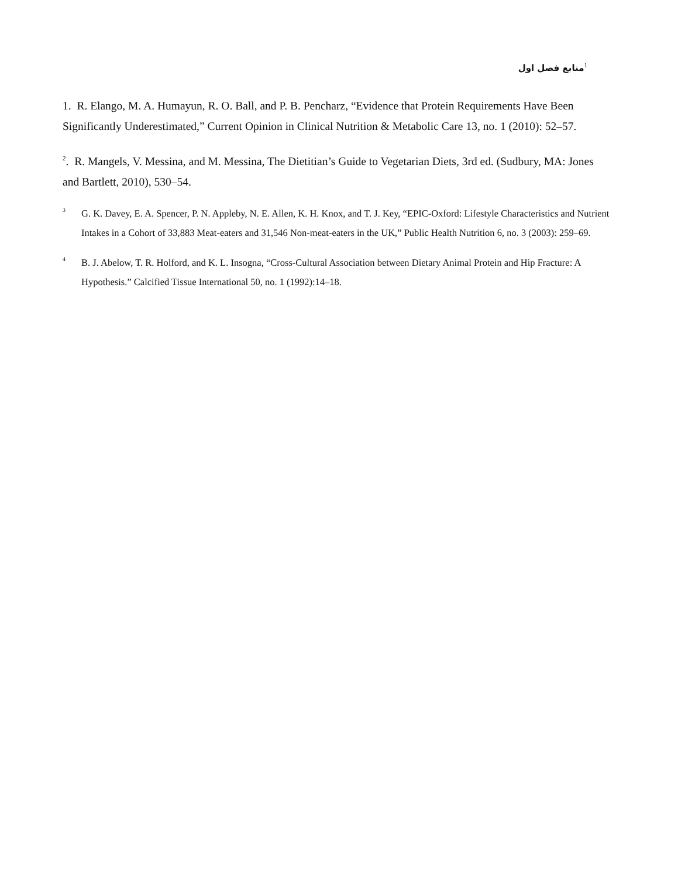<sup>1</sup> منابع فصل اول
1. R. Elango, M. A. Humayun, R. O. Ball, and P. B. Pencharz, “Evidence that Protein Requirements Have Been Significantly Underestimated,” Current Opinion in Clinical Nutrition & Metabolic Care 13, no. 1 (2010): 52–57.
<sup>2</sup>. R. Mangels, V. Messina, and M. Messina, The Dietitian’s Guide to Vegetarian Diets, 3rd ed. (Sudbury, MA: Jones and Bartlett, 2010), 530–54.
3 G. K. Davey, E. A. Spencer, P. N. Appleby, N. E. Allen, K. H. Knox, and T. J. Key, “EPIC-Oxford: Lifestyle Characteristics and Nutrient Intakes in a Cohort of 33,883 Meat-eaters and 31,546 Non-meat-eaters in the UK,” Public Health Nutrition 6, no. 3 (2003): 259–69.
4 B. J. Abelow, T. R. Holford, and K. L. Insogna, “Cross-Cultural Association between Dietary Animal Protein and Hip Fracture: A Hypothesis.” Calcified Tissue International 50, no. 1 (1992):14–18.